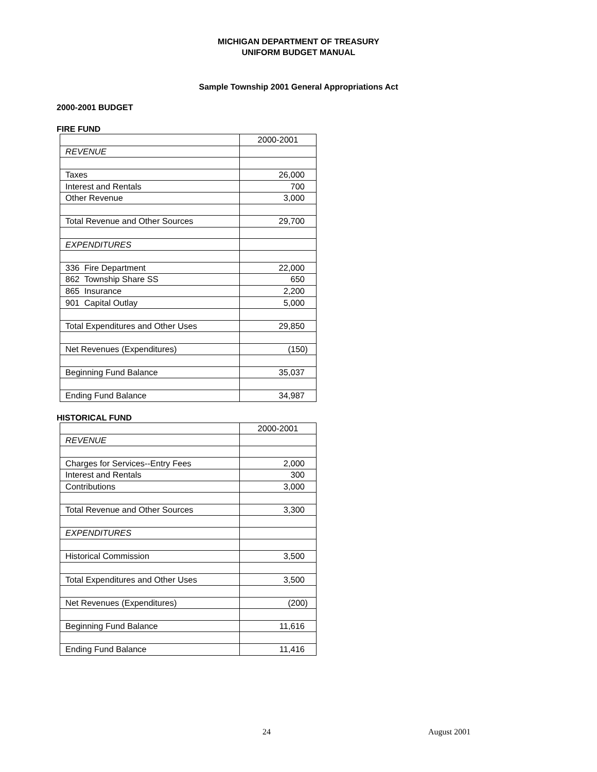MICHIGAN DEPARTMENT OF TREASURY
UNIFORM BUDGET MANUAL
Sample Township 2001 General Appropriations Act
2000-2001 BUDGET
FIRE FUND
| | 2000-2001 |
| REVENUE | |
| Taxes | 26,000 |
| Interest and Rentals | 700 |
| Other Revenue | 3,000 |
| Total Revenue and Other Sources | 29,700 |
| EXPENDITURES | |
| 336 Fire Department | 22,000 |
| 862 Township Share SS | 650 |
| 865 Insurance | 2,200 |
| 901 Capital Outlay | 5,000 |
| Total Expenditures and Other Uses | 29,850 |
| Net Revenues (Expenditures) | (150) |
| Beginning Fund Balance | 35,037 |
| Ending Fund Balance | 34,987 |
HISTORICAL FUND
| | 2000-2001 |
| REVENUE | |
| Charges for Services--Entry Fees | 2,000 |
| Interest and Rentals | 300 |
| Contributions | 3,000 |
| Total Revenue and Other Sources | 3,300 |
| EXPENDITURES | |
| Historical Commission | 3,500 |
| Total Expenditures and Other Uses | 3,500 |
| Net Revenues (Expenditures) | (200) |
| Beginning Fund Balance | 11,616 |
| Ending Fund Balance | 11,416 |
24 August 2001